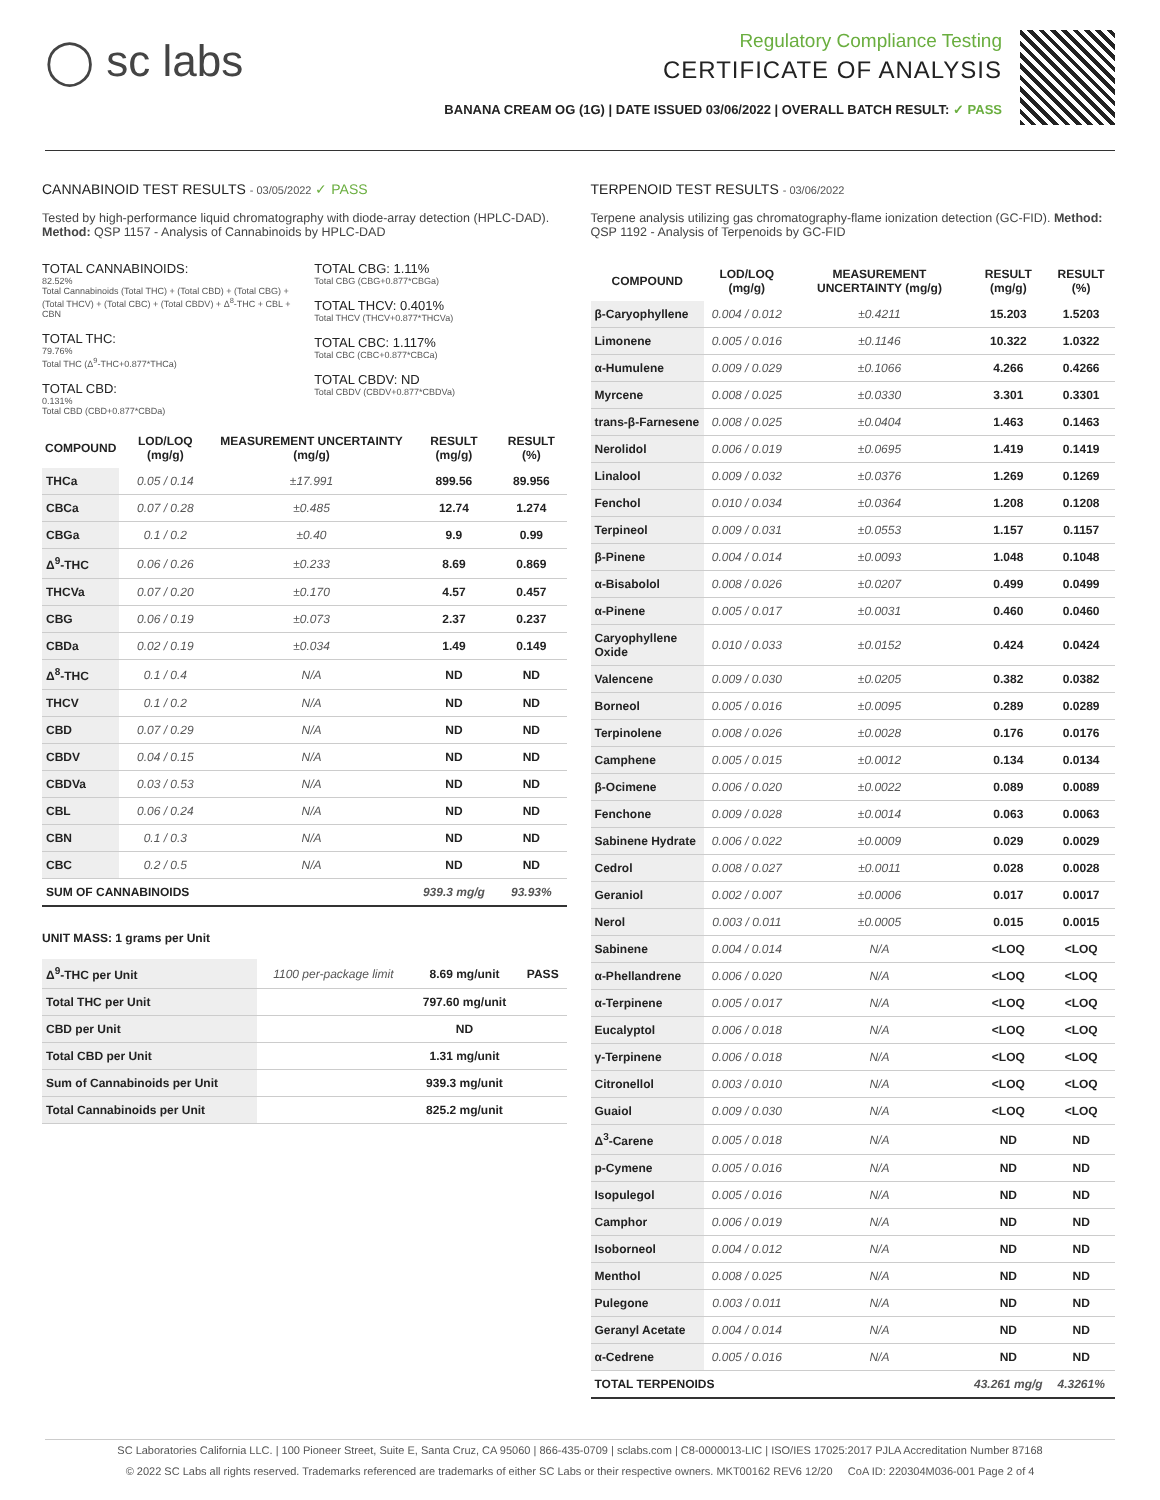◯ sc labs
Regulatory Compliance Testing
CERTIFICATE OF ANALYSIS
BANANA CREAM OG (1G) | DATE ISSUED 03/06/2022 | OVERALL BATCH RESULT: ✓ PASS
CANNABINOID TEST RESULTS - 03/05/2022 ✓ PASS
Tested by high-performance liquid chromatography with diode-array detection (HPLC-DAD). Method: QSP 1157 - Analysis of Cannabinoids by HPLC-DAD
TOTAL CANNABINOIDS:
82.52%
Total Cannabinoids (Total THC) + (Total CBD) + (Total CBG) + (Total THCV) + (Total CBC) + (Total CBDV) + Δ<sup>8</sup>-THC + CBL + CBN
TOTAL THC:
79.76%
Total THC (Δ<sup>9</sup>-THC+0.877*THCa)
TOTAL CBD:
0.131%
Total CBD (CBD+0.877*CBDa)
TOTAL CBG: 1.11%
Total CBG (CBG+0.877*CBGa)
TOTAL THCV: 0.401%
Total THCV (THCV+0.877*THCVa)
TOTAL CBC: 1.117%
Total CBC (CBC+0.877*CBCa)
TOTAL CBDV: ND
Total CBDV (CBDV+0.877*CBDVa)
| COMPOUND | LOD/LOQ (mg/g) | MEASUREMENT UNCERTAINTY (mg/g) | RESULT (mg/g) | RESULT (%) |
| --- | --- | --- | --- | --- |
| THCa | 0.05 / 0.14 | ±17.991 | 899.56 | 89.956 |
| CBCa | 0.07 / 0.28 | ±0.485 | 12.74 | 1.274 |
| CBGa | 0.1 / 0.2 | ±0.40 | 9.9 | 0.99 |
| Δ<sup>9</sup>-THC | 0.06 / 0.26 | ±0.233 | 8.69 | 0.869 |
| THCVa | 0.07 / 0.20 | ±0.170 | 4.57 | 0.457 |
| CBG | 0.06 / 0.19 | ±0.073 | 2.37 | 0.237 |
| CBDa | 0.02 / 0.19 | ±0.034 | 1.49 | 0.149 |
| Δ<sup>8</sup>-THC | 0.1 / 0.4 | N/A | ND | ND |
| THCV | 0.1 / 0.2 | N/A | ND | ND |
| CBD | 0.07 / 0.29 | N/A | ND | ND |
| CBDV | 0.04 / 0.15 | N/A | ND | ND |
| CBDVa | 0.03 / 0.53 | N/A | ND | ND |
| CBL | 0.06 / 0.24 | N/A | ND | ND |
| CBN | 0.1 / 0.3 | N/A | ND | ND |
| CBC | 0.2 / 0.5 | N/A | ND | ND |
| SUM OF CANNABINOIDS | | | 939.3 mg/g | 93.93% |
UNIT MASS: 1 grams per Unit
| Δ<sup>9</sup>-THC per Unit | 1100 per-package limit | 8.69 mg/unit | PASS |
| Total THC per Unit | | 797.60 mg/unit | |
| CBD per Unit | | ND | |
| Total CBD per Unit | | 1.31 mg/unit | |
| Sum of Cannabinoids per Unit | | 939.3 mg/unit | |
| Total Cannabinoids per Unit | | 825.2 mg/unit | |
TERPENOID TEST RESULTS - 03/06/2022
Terpene analysis utilizing gas chromatography-flame ionization detection (GC-FID). Method: QSP 1192 - Analysis of Terpenoids by GC-FID
| COMPOUND | LOD/LOQ (mg/g) | MEASUREMENT UNCERTAINTY (mg/g) | RESULT (mg/g) | RESULT (%) |
| --- | --- | --- | --- | --- |
| β-Caryophyllene | 0.004 / 0.012 | ±0.4211 | 15.203 | 1.5203 |
| Limonene | 0.005 / 0.016 | ±0.1146 | 10.322 | 1.0322 |
| α-Humulene | 0.009 / 0.029 | ±0.1066 | 4.266 | 0.4266 |
| Myrcene | 0.008 / 0.025 | ±0.0330 | 3.301 | 0.3301 |
| trans-β-Farnesene | 0.008 / 0.025 | ±0.0404 | 1.463 | 0.1463 |
| Nerolidol | 0.006 / 0.019 | ±0.0695 | 1.419 | 0.1419 |
| Linalool | 0.009 / 0.032 | ±0.0376 | 1.269 | 0.1269 |
| Fenchol | 0.010 / 0.034 | ±0.0364 | 1.208 | 0.1208 |
| Terpineol | 0.009 / 0.031 | ±0.0553 | 1.157 | 0.1157 |
| β-Pinene | 0.004 / 0.014 | ±0.0093 | 1.048 | 0.1048 |
| α-Bisabolol | 0.008 / 0.026 | ±0.0207 | 0.499 | 0.0499 |
| α-Pinene | 0.005 / 0.017 | ±0.0031 | 0.460 | 0.0460 |
| Caryophyllene Oxide | 0.010 / 0.033 | ±0.0152 | 0.424 | 0.0424 |
| Valencene | 0.009 / 0.030 | ±0.0205 | 0.382 | 0.0382 |
| Borneol | 0.005 / 0.016 | ±0.0095 | 0.289 | 0.0289 |
| Terpinolene | 0.008 / 0.026 | ±0.0028 | 0.176 | 0.0176 |
| Camphene | 0.005 / 0.015 | ±0.0012 | 0.134 | 0.0134 |
| β-Ocimene | 0.006 / 0.020 | ±0.0022 | 0.089 | 0.0089 |
| Fenchone | 0.009 / 0.028 | ±0.0014 | 0.063 | 0.0063 |
| Sabinene Hydrate | 0.006 / 0.022 | ±0.0009 | 0.029 | 0.0029 |
| Cedrol | 0.008 / 0.027 | ±0.0011 | 0.028 | 0.0028 |
| Geraniol | 0.002 / 0.007 | ±0.0006 | 0.017 | 0.0017 |
| Nerol | 0.003 / 0.011 | ±0.0005 | 0.015 | 0.0015 |
| Sabinene | 0.004 / 0.014 | N/A | <LOQ | <LOQ |
| α-Phellandrene | 0.006 / 0.020 | N/A | <LOQ | <LOQ |
| α-Terpinene | 0.005 / 0.017 | N/A | <LOQ | <LOQ |
| Eucalyptol | 0.006 / 0.018 | N/A | <LOQ | <LOQ |
| γ-Terpinene | 0.006 / 0.018 | N/A | <LOQ | <LOQ |
| Citronellol | 0.003 / 0.010 | N/A | <LOQ | <LOQ |
| Guaiol | 0.009 / 0.030 | N/A | <LOQ | <LOQ |
| Δ<sup>3</sup>-Carene | 0.005 / 0.018 | N/A | ND | ND |
| p-Cymene | 0.005 / 0.016 | N/A | ND | ND |
| Isopulegol | 0.005 / 0.016 | N/A | ND | ND |
| Camphor | 0.006 / 0.019 | N/A | ND | ND |
| Isoborneol | 0.004 / 0.012 | N/A | ND | ND |
| Menthol | 0.008 / 0.025 | N/A | ND | ND |
| Pulegone | 0.003 / 0.011 | N/A | ND | ND |
| Geranyl Acetate | 0.004 / 0.014 | N/A | ND | ND |
| α-Cedrene | 0.005 / 0.016 | N/A | ND | ND |
| TOTAL TERPENOIDS | | | 43.261 mg/g | 4.3261% |
SC Laboratories California LLC. | 100 Pioneer Street, Suite E, Santa Cruz, CA 95060 | 866-435-0709 | sclabs.com | C8-0000013-LIC | ISO/IES 17025:2017 PJLA Accreditation Number 87168
© 2022 SC Labs all rights reserved. Trademarks referenced are trademarks of either SC Labs or their respective owners. MKT00162 REV6 12/20 CoA ID: 220304M036-001 Page 2 of 4